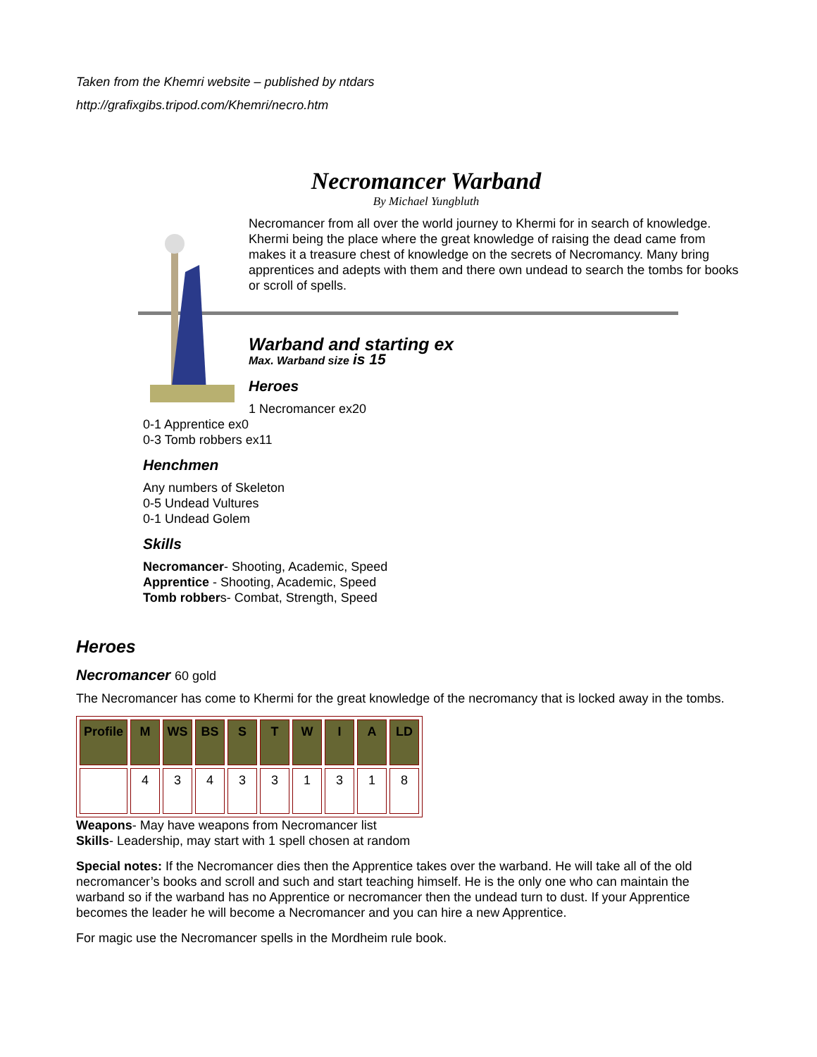Taken from the Khemri website – published by ntdars
http://grafixgibs.tripod.com/Khemri/necro.htm
Necromancer Warband
By Michael Yungbluth
Necromancer from all over the world journey to Khermi for in search of knowledge. Khermi being the place where the great knowledge of raising the dead came from makes it a treasure chest of knowledge on the secrets of Necromancy. Many bring apprentices and adepts with them and there own undead to search the tombs for books or scroll of spells.
Warband and starting ex
Max. Warband size is 15
Heroes
1 Necromancer ex20
0-1 Apprentice ex0
0-3 Tomb robbers ex11
Henchmen
Any numbers of Skeleton
0-5 Undead Vultures
0-1 Undead Golem
Skills
Necromancer- Shooting, Academic, Speed
Apprentice - Shooting, Academic, Speed
Tomb robbers- Combat, Strength, Speed
Heroes
Necromancer 60 gold
The Necromancer has come to Khermi for the great knowledge of the necromancy that is locked away in the tombs.
| Profile | M | WS | BS | S | T | W | I | A | LD |
| --- | --- | --- | --- | --- | --- | --- | --- | --- | --- |
| | 4 | 3 | 4 | 3 | 3 | 1 | 3 | 1 | 8 |
Weapons- May have weapons from Necromancer list
Skills- Leadership, may start with 1 spell chosen at random
Special notes: If the Necromancer dies then the Apprentice takes over the warband. He will take all of the old necromancer’s books and scroll and such and start teaching himself. He is the only one who can maintain the warband so if the warband has no Apprentice or necromancer then the undead turn to dust. If your Apprentice becomes the leader he will become a Necromancer and you can hire a new Apprentice.
For magic use the Necromancer spells in the Mordheim rule book.